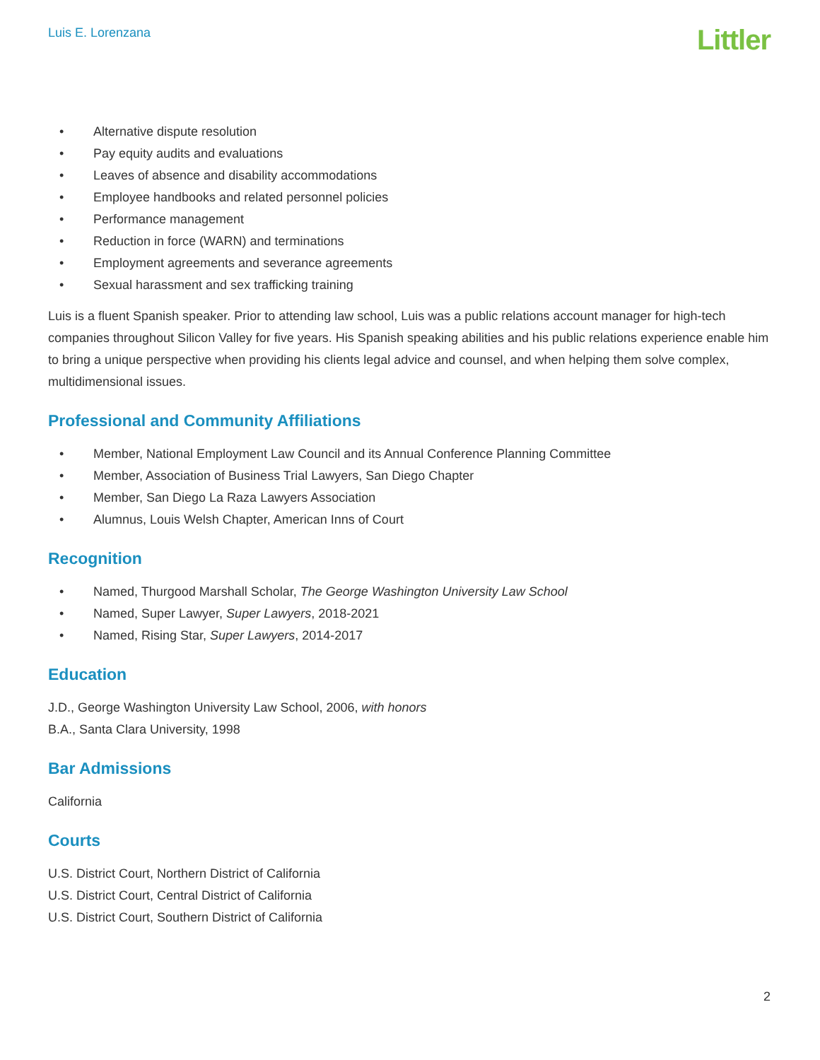Luis E. Lorenzana
Littler
• Alternative dispute resolution
• Pay equity audits and evaluations
• Leaves of absence and disability accommodations
• Employee handbooks and related personnel policies
• Performance management
• Reduction in force (WARN) and terminations
• Employment agreements and severance agreements
• Sexual harassment and sex trafficking training
Luis is a fluent Spanish speaker. Prior to attending law school, Luis was a public relations account manager for high-tech companies throughout Silicon Valley for five years. His Spanish speaking abilities and his public relations experience enable him to bring a unique perspective when providing his clients legal advice and counsel, and when helping them solve complex, multidimensional issues.
Professional and Community Affiliations
• Member, National Employment Law Council and its Annual Conference Planning Committee
• Member, Association of Business Trial Lawyers, San Diego Chapter
• Member, San Diego La Raza Lawyers Association
• Alumnus, Louis Welsh Chapter, American Inns of Court
Recognition
• Named, Thurgood Marshall Scholar, The George Washington University Law School
• Named, Super Lawyer, Super Lawyers, 2018-2021
• Named, Rising Star, Super Lawyers, 2014-2017
Education
J.D., George Washington University Law School, 2006, with honors
B.A., Santa Clara University, 1998
Bar Admissions
California
Courts
U.S. District Court, Northern District of California
U.S. District Court, Central District of California
U.S. District Court, Southern District of California
2